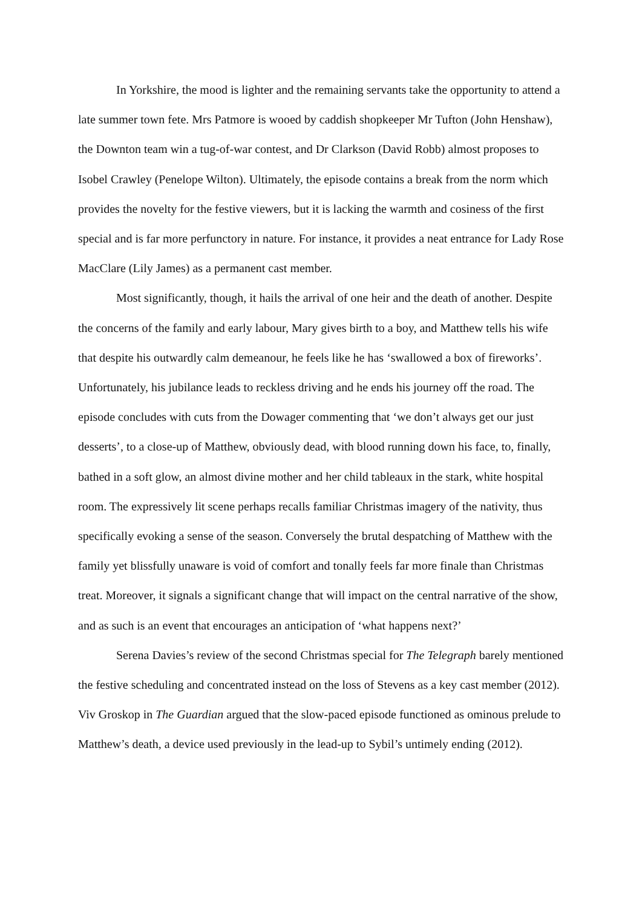In Yorkshire, the mood is lighter and the remaining servants take the opportunity to attend a late summer town fete. Mrs Patmore is wooed by caddish shopkeeper Mr Tufton (John Henshaw), the Downton team win a tug-of-war contest, and Dr Clarkson (David Robb) almost proposes to Isobel Crawley (Penelope Wilton). Ultimately, the episode contains a break from the norm which provides the novelty for the festive viewers, but it is lacking the warmth and cosiness of the first special and is far more perfunctory in nature. For instance, it provides a neat entrance for Lady Rose MacClare (Lily James) as a permanent cast member.
Most significantly, though, it hails the arrival of one heir and the death of another. Despite the concerns of the family and early labour, Mary gives birth to a boy, and Matthew tells his wife that despite his outwardly calm demeanour, he feels like he has ‘swallowed a box of fireworks’. Unfortunately, his jubilance leads to reckless driving and he ends his journey off the road. The episode concludes with cuts from the Dowager commenting that ‘we don’t always get our just desserts’, to a close-up of Matthew, obviously dead, with blood running down his face, to, finally, bathed in a soft glow, an almost divine mother and her child tableaux in the stark, white hospital room. The expressively lit scene perhaps recalls familiar Christmas imagery of the nativity, thus specifically evoking a sense of the season. Conversely the brutal despatching of Matthew with the family yet blissfully unaware is void of comfort and tonally feels far more finale than Christmas treat. Moreover, it signals a significant change that will impact on the central narrative of the show, and as such is an event that encourages an anticipation of ‘what happens next?’
Serena Davies’s review of the second Christmas special for The Telegraph barely mentioned the festive scheduling and concentrated instead on the loss of Stevens as a key cast member (2012). Viv Groskop in The Guardian argued that the slow-paced episode functioned as ominous prelude to Matthew’s death, a device used previously in the lead-up to Sybil’s untimely ending (2012).